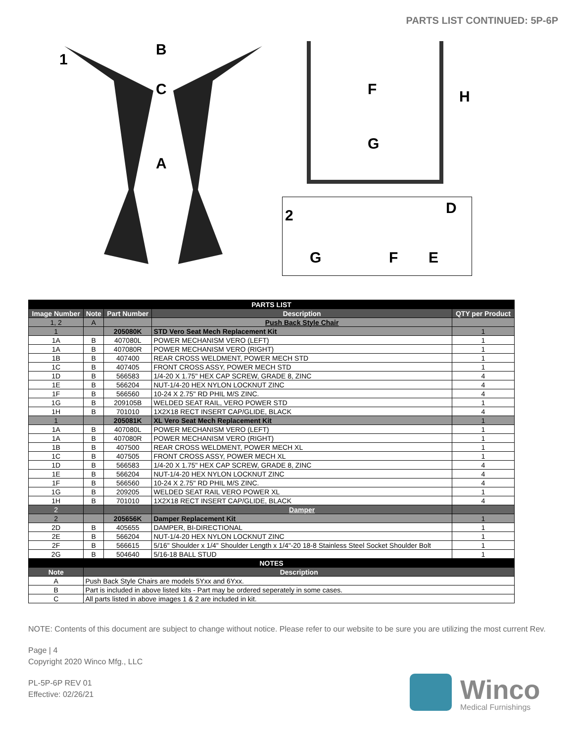PARTS LIST CONTINUED: 5P-6P
1
B
C
A
F
G
H
2 D
G F E
| PARTS LIST | | | | |
| Image Number | Note | Part Number | Description | QTY per Product |
| 1, 2 | A | | Push Back Style Chair | |
| 1 | | 205080K | STD Vero Seat Mech Replacement Kit | 1 |
| 1A | B | 407080L | POWER MECHANISM VERO (LEFT) | 1 |
| 1A | B | 407080R | POWER MECHANISM VERO (RIGHT) | 1 |
| 1B | B | 407400 | REAR CROSS WELDMENT, POWER MECH STD | 1 |
| 1C | B | 407405 | FRONT CROSS ASSY, POWER MECH STD | 1 |
| 1D | B | 566583 | 1/4-20 X 1.75" HEX CAP SCREW, GRADE 8, ZINC | 4 |
| 1E | B | 566204 | NUT-1/4-20 HEX NYLON LOCKNUT ZINC | 4 |
| 1F | B | 566560 | 10-24 X 2.75" RD PHIL M/S ZINC. | 4 |
| 1G | B | 209105B | WELDED SEAT RAIL, VERO POWER STD | 1 |
| 1H | B | 701010 | 1X2X18 RECT INSERT CAP/GLIDE, BLACK | 4 |
| 1 | | 205081K | XL Vero Seat Mech Replacement Kit | 1 |
| 1A | B | 407080L | POWER MECHANISM VERO (LEFT) | 1 |
| 1A | B | 407080R | POWER MECHANISM VERO (RIGHT) | 1 |
| 1B | B | 407500 | REAR CROSS WELDMENT, POWER MECH XL | 1 |
| 1C | B | 407505 | FRONT CROSS ASSY, POWER MECH XL | 1 |
| 1D | B | 566583 | 1/4-20 X 1.75" HEX CAP SCREW, GRADE 8, ZINC | 4 |
| 1E | B | 566204 | NUT-1/4-20 HEX NYLON LOCKNUT ZINC | 4 |
| 1F | B | 566560 | 10-24 X 2.75" RD PHIL M/S ZINC. | 4 |
| 1G | B | 209205 | WELDED SEAT RAIL VERO POWER XL | 1 |
| 1H | B | 701010 | 1X2X18 RECT INSERT CAP/GLIDE, BLACK | 4 |
| 2 | | | Damper | |
| 2 | | 205656K | Damper Replacement Kit | 1 |
| 2D | B | 405655 | DAMPER, BI-DIRECTIONAL | 1 |
| 2E | B | 566204 | NUT-1/4-20 HEX NYLON LOCKNUT ZINC | 1 |
| 2F | B | 566615 | 5/16" Shoulder x 1/4" Shoulder Length x 1/4"-20 18-8 Stainless Steel Socket Shoulder Bolt | 1 |
| 2G | B | 504640 | 5/16-18 BALL STUD | 1 |
| NOTES | | | | |
| Note | Description | | | |
| A | Push Back Style Chairs are models 5Yxx and 6Yxx. | | | |
| B | Part is included in above listed kits - Part may be ordered seperately in some cases. | | | |
| C | All parts listed in above images 1 & 2 are included in kit. | | | |
NOTE: Contents of this document are subject to change without notice. Please refer to our website to be sure you are utilizing the most current Rev.
Page | 4
Copyright 2020 Winco Mfg., LLC
PL-5P-6P REV 01
Effective: 02/26/21
Winco
Medical Furnishings